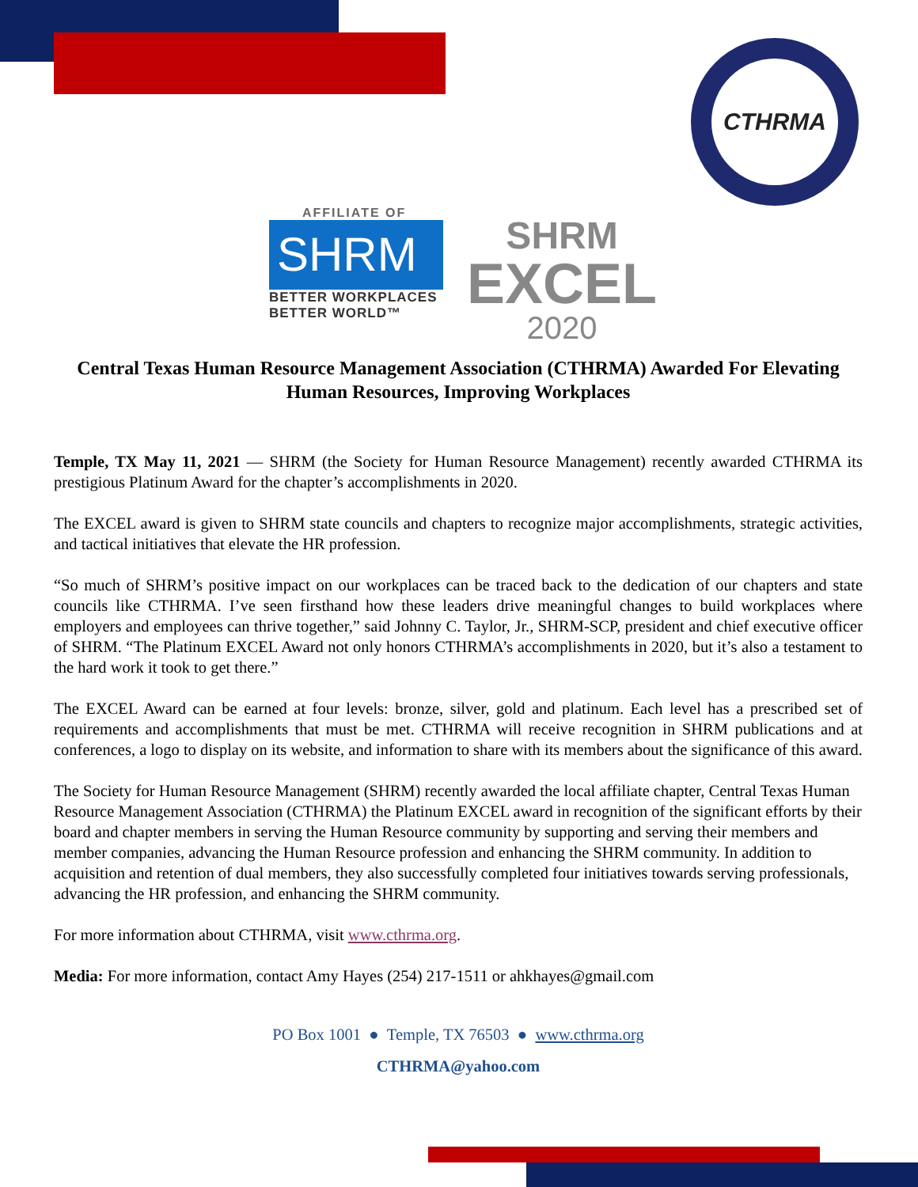CTHRMA
AFFILIATE OF
SHRM
BETTER WORKPLACES
BETTER WORLD™
SHRM
EXCEL
2020
Central Texas Human Resource Management Association (CTHRMA) Awarded For Elevating Human Resources, Improving Workplaces
Temple, TX May 11, 2021 — SHRM (the Society for Human Resource Management) recently awarded CTHRMA its prestigious Platinum Award for the chapter’s accomplishments in 2020.
The EXCEL award is given to SHRM state councils and chapters to recognize major accomplishments, strategic activities, and tactical initiatives that elevate the HR profession.
“So much of SHRM’s positive impact on our workplaces can be traced back to the dedication of our chapters and state councils like CTHRMA. I’ve seen firsthand how these leaders drive meaningful changes to build workplaces where employers and employees can thrive together,” said Johnny C. Taylor, Jr., SHRM-SCP, president and chief executive officer of SHRM. “The Platinum EXCEL Award not only honors CTHRMA’s accomplishments in 2020, but it’s also a testament to the hard work it took to get there.”
The EXCEL Award can be earned at four levels: bronze, silver, gold and platinum. Each level has a prescribed set of requirements and accomplishments that must be met. CTHRMA will receive recognition in SHRM publications and at conferences, a logo to display on its website, and information to share with its members about the significance of this award.
The Society for Human Resource Management (SHRM) recently awarded the local affiliate chapter, Central Texas Human Resource Management Association (CTHRMA) the Platinum EXCEL award in recognition of the significant efforts by their board and chapter members in serving the Human Resource community by supporting and serving their members and member companies, advancing the Human Resource profession and enhancing the SHRM community. In addition to acquisition and retention of dual members, they also successfully completed four initiatives towards serving professionals, advancing the HR profession, and enhancing the SHRM community.
For more information about CTHRMA, visit www.cthrma.org.
Media: For more information, contact Amy Hayes (254) 217-1511 or ahkhayes@gmail.com
PO Box 1001 ● Temple, TX 76503 ● www.cthrma.org
CTHRMA@yahoo.com